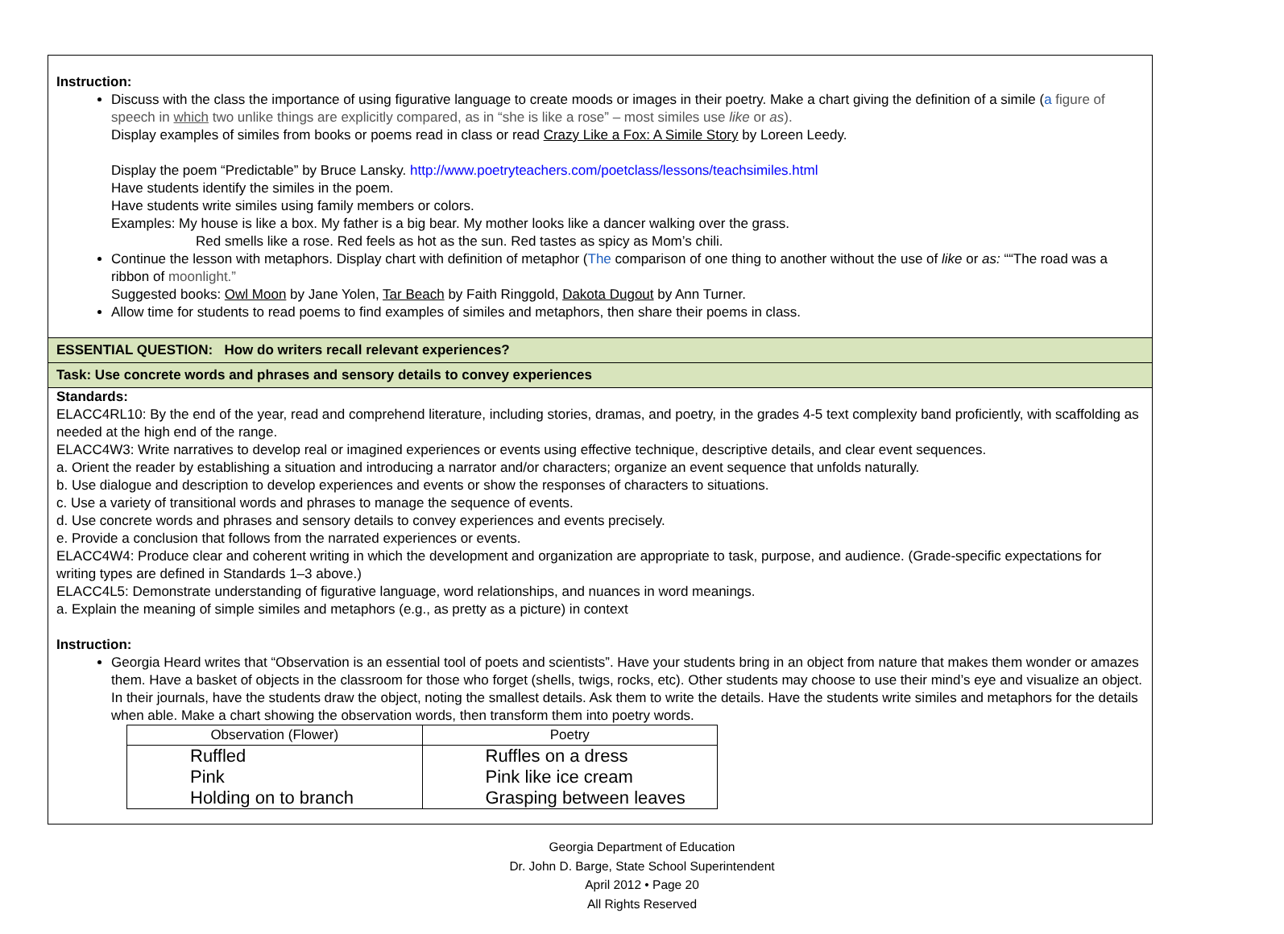Instruction:
Discuss with the class the importance of using figurative language to create moods or images in their poetry. Make a chart giving the definition of a simile (a figure of speech in which two unlike things are explicitly compared, as in “she is like a rose” – most similes use like or as).
Display examples of similes from books or poems read in class or read Crazy Like a Fox: A Simile Story by Loreen Leedy.
Display the poem “Predictable” by Bruce Lansky. http://www.poetryteachers.com/poetclass/lessons/teachsimiles.html
Have students identify the similes in the poem.
Have students write similes using family members or colors.
Examples: My house is like a box. My father is a big bear. My mother looks like a dancer walking over the grass.
Red smells like a rose. Red feels as hot as the sun. Red tastes as spicy as Mom’s chili.
Continue the lesson with metaphors. Display chart with definition of metaphor (The comparison of one thing to another without the use of like or as: ““The road was a ribbon of moonlight.”
Suggested books: Owl Moon by Jane Yolen, Tar Beach by Faith Ringgold, Dakota Dugout by Ann Turner.
Allow time for students to read poems to find examples of similes and metaphors, then share their poems in class.
ESSENTIAL QUESTION: How do writers recall relevant experiences?
Task: Use concrete words and phrases and sensory details to convey experiences
Standards:
ELACC4RL10: By the end of the year, read and comprehend literature, including stories, dramas, and poetry, in the grades 4-5 text complexity band proficiently, with scaffolding as needed at the high end of the range.
ELACC4W3: Write narratives to develop real or imagined experiences or events using effective technique, descriptive details, and clear event sequences.
a. Orient the reader by establishing a situation and introducing a narrator and/or characters; organize an event sequence that unfolds naturally.
b. Use dialogue and description to develop experiences and events or show the responses of characters to situations.
c. Use a variety of transitional words and phrases to manage the sequence of events.
d. Use concrete words and phrases and sensory details to convey experiences and events precisely.
e. Provide a conclusion that follows from the narrated experiences or events.
ELACC4W4: Produce clear and coherent writing in which the development and organization are appropriate to task, purpose, and audience. (Grade-specific expectations for writing types are defined in Standards 1–3 above.)
ELACC4L5: Demonstrate understanding of figurative language, word relationships, and nuances in word meanings.
a. Explain the meaning of simple similes and metaphors (e.g., as pretty as a picture) in context
Instruction:
Georgia Heard writes that “Observation is an essential tool of poets and scientists”. Have your students bring in an object from nature that makes them wonder or amazes them. Have a basket of objects in the classroom for those who forget (shells, twigs, rocks, etc). Other students may choose to use their mind’s eye and visualize an object. In their journals, have the students draw the object, noting the smallest details. Ask them to write the details. Have the students write similes and metaphors for the details when able. Make a chart showing the observation words, then transform them into poetry words.
| Observation (Flower) | Poetry |
| --- | --- |
| Ruffled | Ruffles on a dress |
| Pink | Pink like ice cream |
| Holding on to branch | Grasping between leaves |
Georgia Department of Education
Dr. John D. Barge, State School Superintendent
April 2012 • Page 20
All Rights Reserved